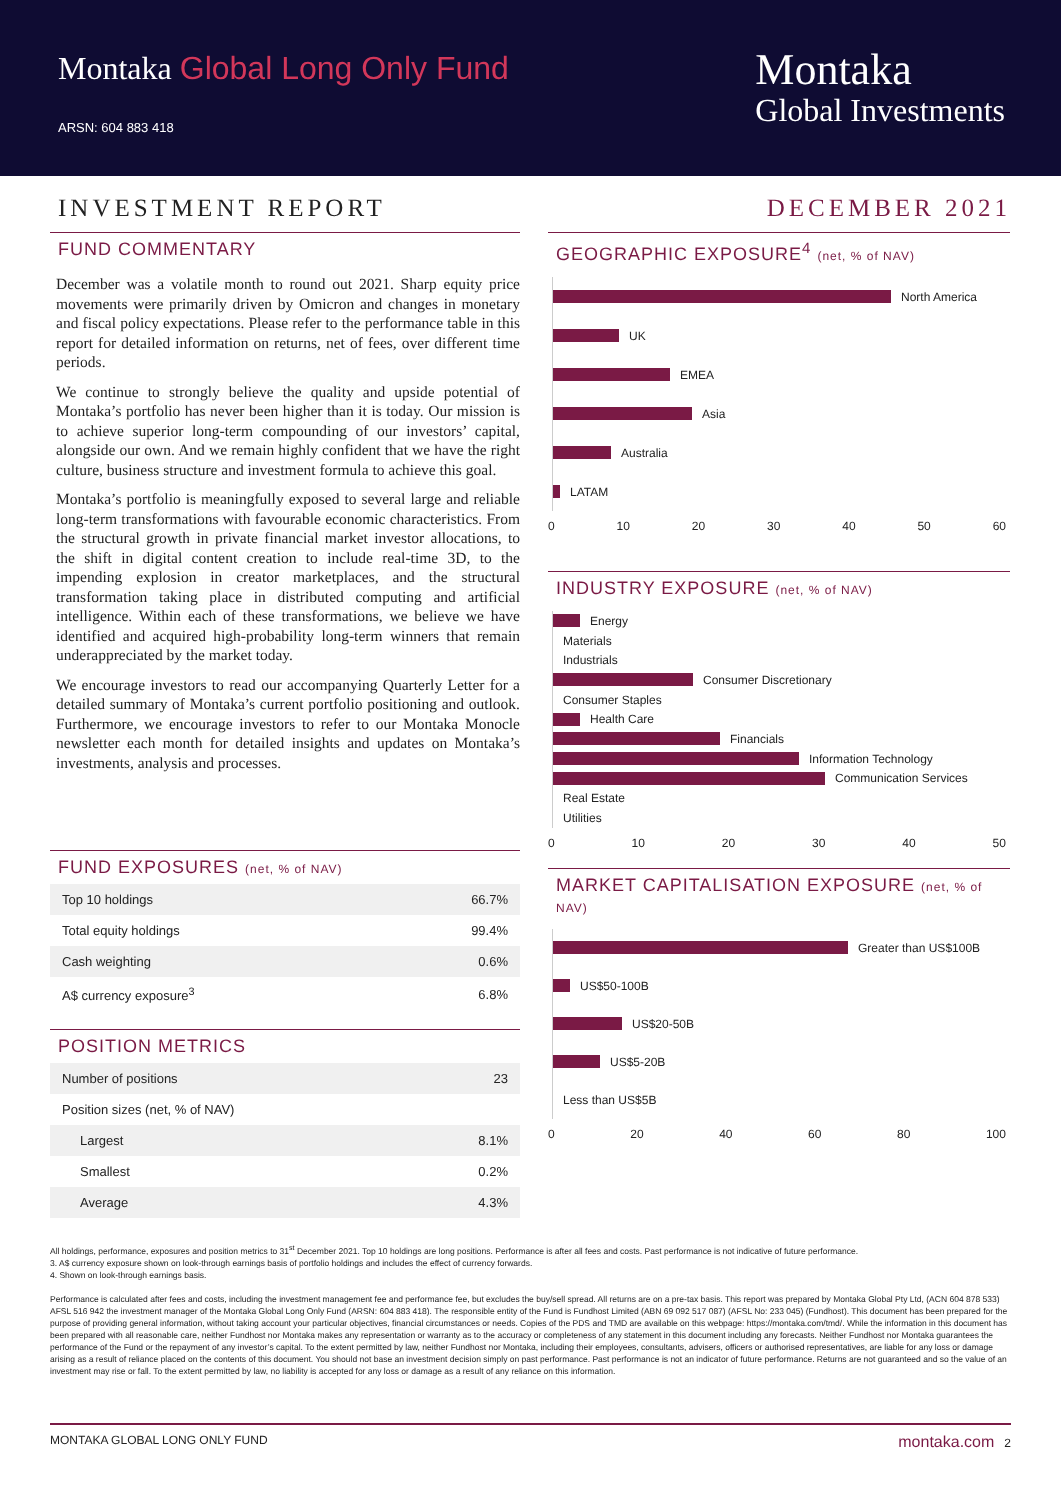Montaka Global Long Only Fund
ARSN: 604 883 418
Montaka
Global Investments
INVESTMENT REPORT DECEMBER 2021
FUND COMMENTARY
December was a volatile month to round out 2021. Sharp equity price movements were primarily driven by Omicron and changes in monetary and fiscal policy expectations. Please refer to the performance table in this report for detailed information on returns, net of fees, over different time periods.
We continue to strongly believe the quality and upside potential of Montaka’s portfolio has never been higher than it is today. Our mission is to achieve superior long-term compounding of our investors’ capital, alongside our own. And we remain highly confident that we have the right culture, business structure and investment formula to achieve this goal.
Montaka’s portfolio is meaningfully exposed to several large and reliable long-term transformations with favourable economic characteristics. From the structural growth in private financial market investor allocations, to the shift in digital content creation to include real-time 3D, to the impending explosion in creator marketplaces, and the structural transformation taking place in distributed computing and artificial intelligence. Within each of these transformations, we believe we have identified and acquired high-probability long-term winners that remain underappreciated by the market today.
We encourage investors to read our accompanying Quarterly Letter for a detailed summary of Montaka’s current portfolio positioning and outlook. Furthermore, we encourage investors to refer to our Montaka Monocle newsletter each month for detailed insights and updates on Montaka’s investments, analysis and processes.
FUND EXPOSURES (net, % of NAV)
| Top 10 holdings | 66.7% |
| Total equity holdings | 99.4% |
| Cash weighting | 0.6% |
| A$ currency exposure<sup>3</sup> | 6.8% |
POSITION METRICS
| Number of positions | 23 |
| Position sizes (net, % of NAV) | |
| Largest | 8.1% |
| Smallest | 0.2% |
| Average | 4.3% |
GEOGRAPHIC EXPOSURE<sup>4</sup> (net, % of NAV)
North America
UK
EMEA
Asia
Australia
LATAM
0 10 20 30 40 50 60
INDUSTRY EXPOSURE (net, % of NAV)
Energy
Materials
Industrials
Consumer Discretionary
Consumer Staples
Health Care
Financials
Information Technology
Communication Services
Real Estate
Utilities
0 10 20 30 40 50
MARKET CAPITALISATION EXPOSURE (net, % of NAV)
Greater than US$100B
US$50-100B
US$20-50B
US$5-20B
Less than US$5B
0 20 40 60 80 100
All holdings, performance, exposures and position metrics to 31<sup>st</sup> December 2021. Top 10 holdings are long positions. Performance is after all fees and costs. Past performance is not indicative of future performance.
3. A$ currency exposure shown on look-through earnings basis of portfolio holdings and includes the effect of currency forwards.
4. Shown on look-through earnings basis.
Performance is calculated after fees and costs, including the investment management fee and performance fee, but excludes the buy/sell spread. All returns are on a pre-tax basis. This report was prepared by Montaka Global Pty Ltd, (ACN 604 878 533) AFSL 516 942 the investment manager of the Montaka Global Long Only Fund (ARSN: 604 883 418). The responsible entity of the Fund is Fundhost Limited (ABN 69 092 517 087) (AFSL No: 233 045) (Fundhost). This document has been prepared for the purpose of providing general information, without taking account your particular objectives, financial circumstances or needs. Copies of the PDS and TMD are available on this webpage: https://montaka.com/tmd/. While the information in this document has been prepared with all reasonable care, neither Fundhost nor Montaka makes any representation or warranty as to the accuracy or completeness of any statement in this document including any forecasts. Neither Fundhost nor Montaka guarantees the performance of the Fund or the repayment of any investor’s capital. To the extent permitted by law, neither Fundhost nor Montaka, including their employees, consultants, advisers, officers or authorised representatives, are liable for any loss or damage arising as a result of reliance placed on the contents of this document. You should not base an investment decision simply on past performance. Past performance is not an indicator of future performance. Returns are not guaranteed and so the value of an investment may rise or fall. To the extent permitted by law, no liability is accepted for any loss or damage as a result of any reliance on this information.
MONTAKA GLOBAL LONG ONLY FUND montaka.com 2